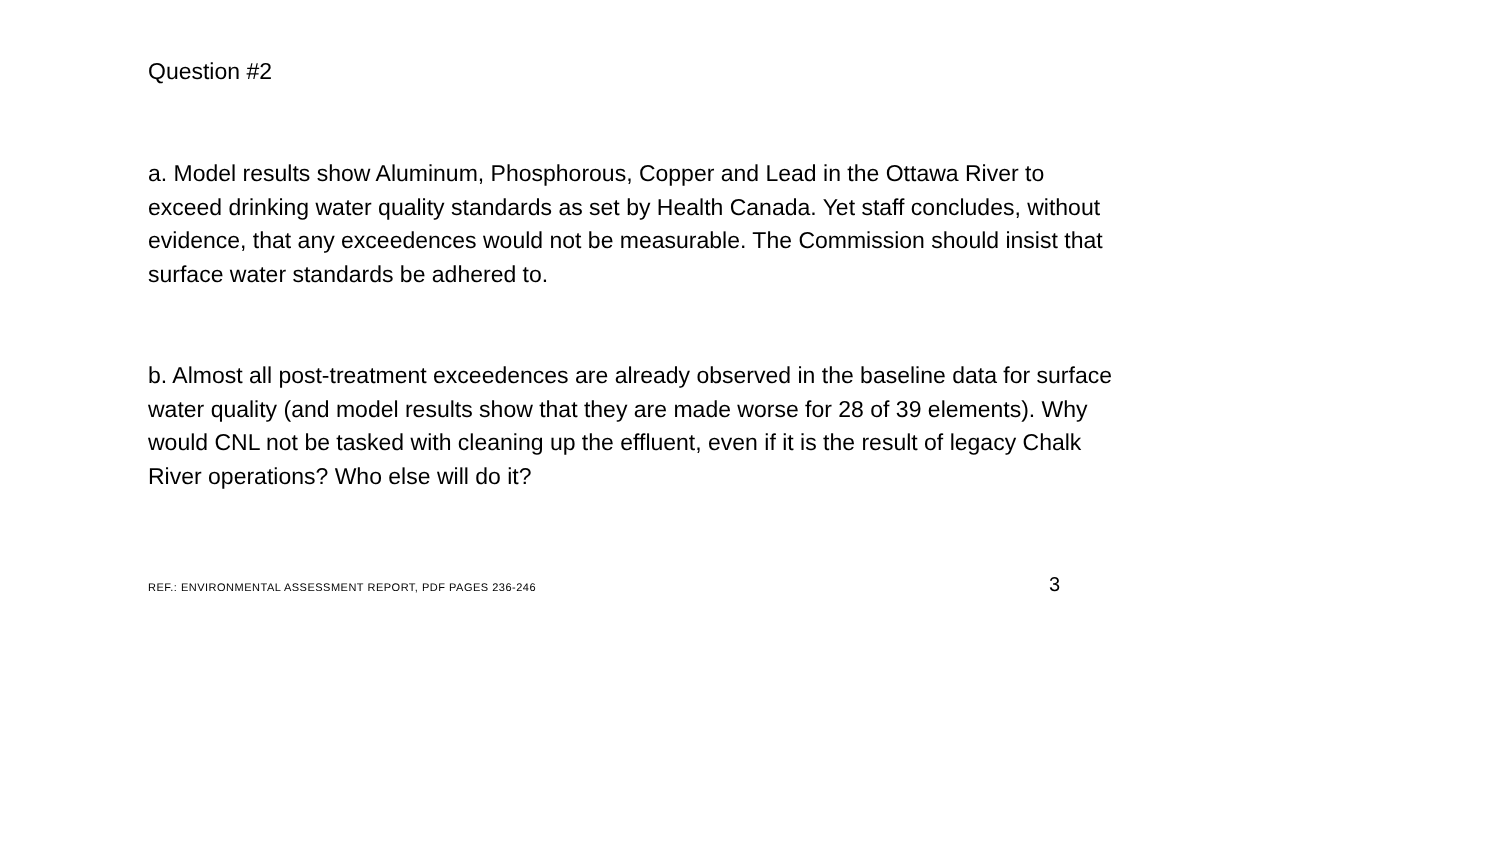Question #2
a. Model results show Aluminum, Phosphorous, Copper and Lead in the Ottawa River to exceed drinking water quality standards as set by Health Canada. Yet staff concludes, without evidence, that any exceedences would not be measurable. The Commission should insist that surface water standards be adhered to.
b. Almost all post-treatment exceedences are already observed in the baseline data for surface water quality (and model results show that they are made worse for 28 of 39 elements). Why would CNL not be tasked with cleaning up the effluent, even if it is the result of legacy Chalk River operations? Who else will do it?
REF.: ENVIRONMENTAL ASSESSMENT REPORT, PDF PAGES 236-246 3